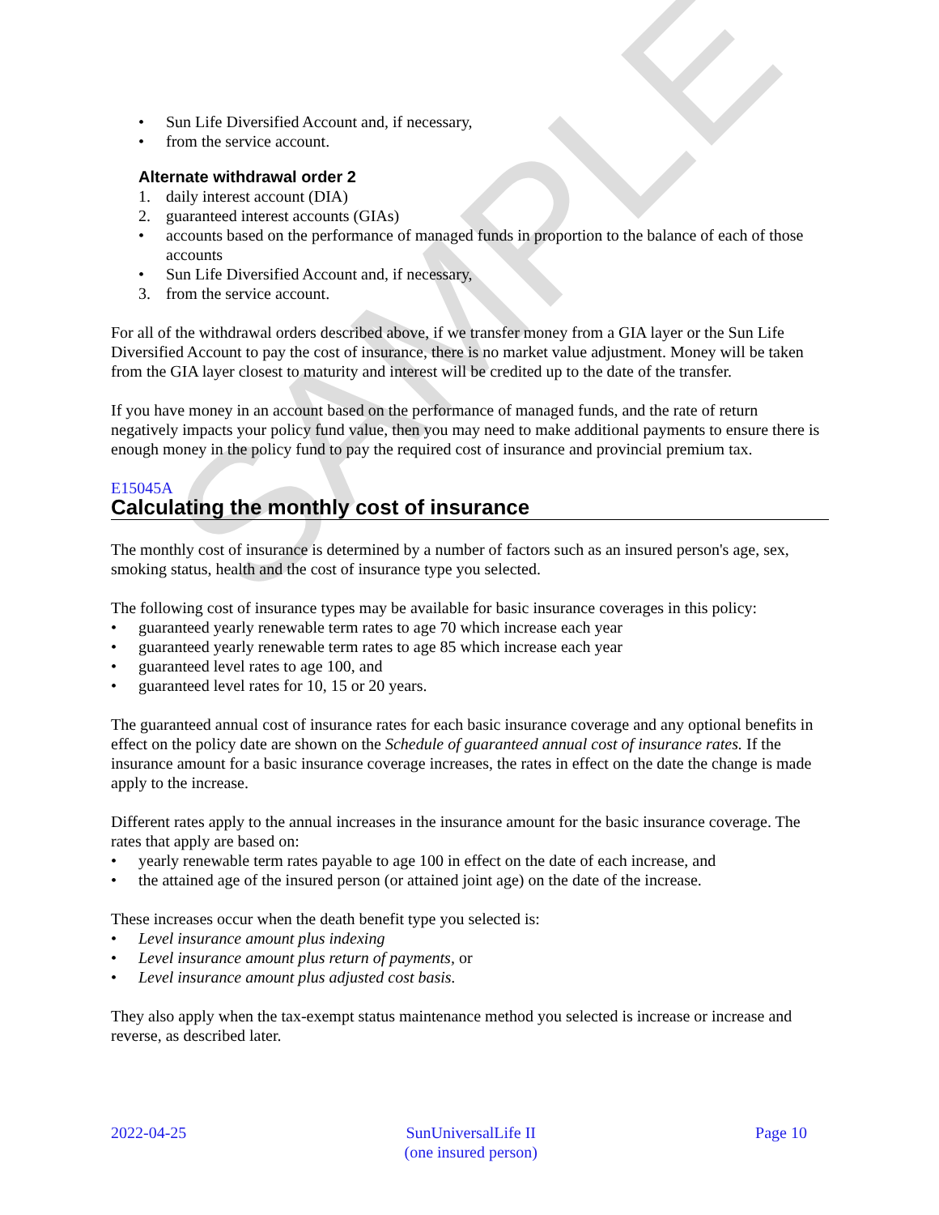SAMPLE
• Sun Life Diversified Account and, if necessary,
• from the service account.
Alternate withdrawal order 2
1. daily interest account (DIA)
2. guaranteed interest accounts (GIAs)
• accounts based on the performance of managed funds in proportion to the balance of each of those accounts
• Sun Life Diversified Account and, if necessary,
3. from the service account.
For all of the withdrawal orders described above, if we transfer money from a GIA layer or the Sun Life Diversified Account to pay the cost of insurance, there is no market value adjustment. Money will be taken from the GIA layer closest to maturity and interest will be credited up to the date of the transfer.
If you have money in an account based on the performance of managed funds, and the rate of return negatively impacts your policy fund value, then you may need to make additional payments to ensure there is enough money in the policy fund to pay the required cost of insurance and provincial premium tax.
E15045A
Calculating the monthly cost of insurance
The monthly cost of insurance is determined by a number of factors such as an insured person's age, sex, smoking status, health and the cost of insurance type you selected.
The following cost of insurance types may be available for basic insurance coverages in this policy:
• guaranteed yearly renewable term rates to age 70 which increase each year
• guaranteed yearly renewable term rates to age 85 which increase each year
• guaranteed level rates to age 100, and
• guaranteed level rates for 10, 15 or 20 years.
The guaranteed annual cost of insurance rates for each basic insurance coverage and any optional benefits in effect on the policy date are shown on the Schedule of guaranteed annual cost of insurance rates. If the insurance amount for a basic insurance coverage increases, the rates in effect on the date the change is made apply to the increase.
Different rates apply to the annual increases in the insurance amount for the basic insurance coverage. The rates that apply are based on:
• yearly renewable term rates payable to age 100 in effect on the date of each increase, and
• the attained age of the insured person (or attained joint age) on the date of the increase.
These increases occur when the death benefit type you selected is:
• Level insurance amount plus indexing
• Level insurance amount plus return of payments, or
• Level insurance amount plus adjusted cost basis.
They also apply when the tax-exempt status maintenance method you selected is increase or increase and reverse, as described later.
2022-04-25 SunUniversalLife II
(one insured person) Page 10